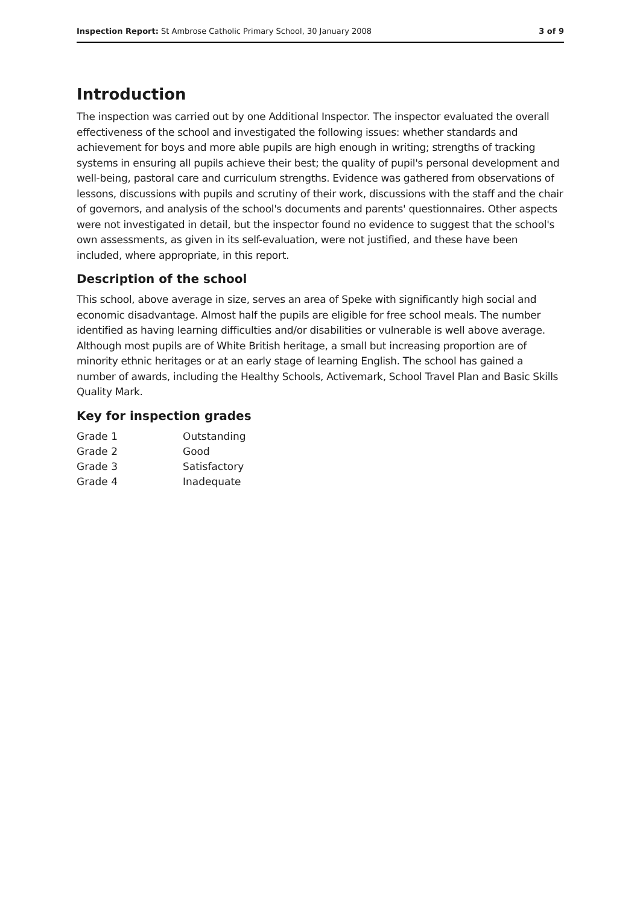Inspection Report: St Ambrose Catholic Primary School, 30 January 2008 3 of 9
Introduction
The inspection was carried out by one Additional Inspector. The inspector evaluated the overall effectiveness of the school and investigated the following issues: whether standards and achievement for boys and more able pupils are high enough in writing; strengths of tracking systems in ensuring all pupils achieve their best; the quality of pupil's personal development and well-being, pastoral care and curriculum strengths. Evidence was gathered from observations of lessons, discussions with pupils and scrutiny of their work, discussions with the staff and the chair of governors, and analysis of the school's documents and parents' questionnaires. Other aspects were not investigated in detail, but the inspector found no evidence to suggest that the school's own assessments, as given in its self-evaluation, were not justified, and these have been included, where appropriate, in this report.
Description of the school
This school, above average in size, serves an area of Speke with significantly high social and economic disadvantage. Almost half the pupils are eligible for free school meals. The number identified as having learning difficulties and/or disabilities or vulnerable is well above average. Although most pupils are of White British heritage, a small but increasing proportion are of minority ethnic heritages or at an early stage of learning English. The school has gained a number of awards, including the Healthy Schools, Activemark, School Travel Plan and Basic Skills Quality Mark.
Key for inspection grades
| Grade 1 | Outstanding |
| Grade 2 | Good |
| Grade 3 | Satisfactory |
| Grade 4 | Inadequate |